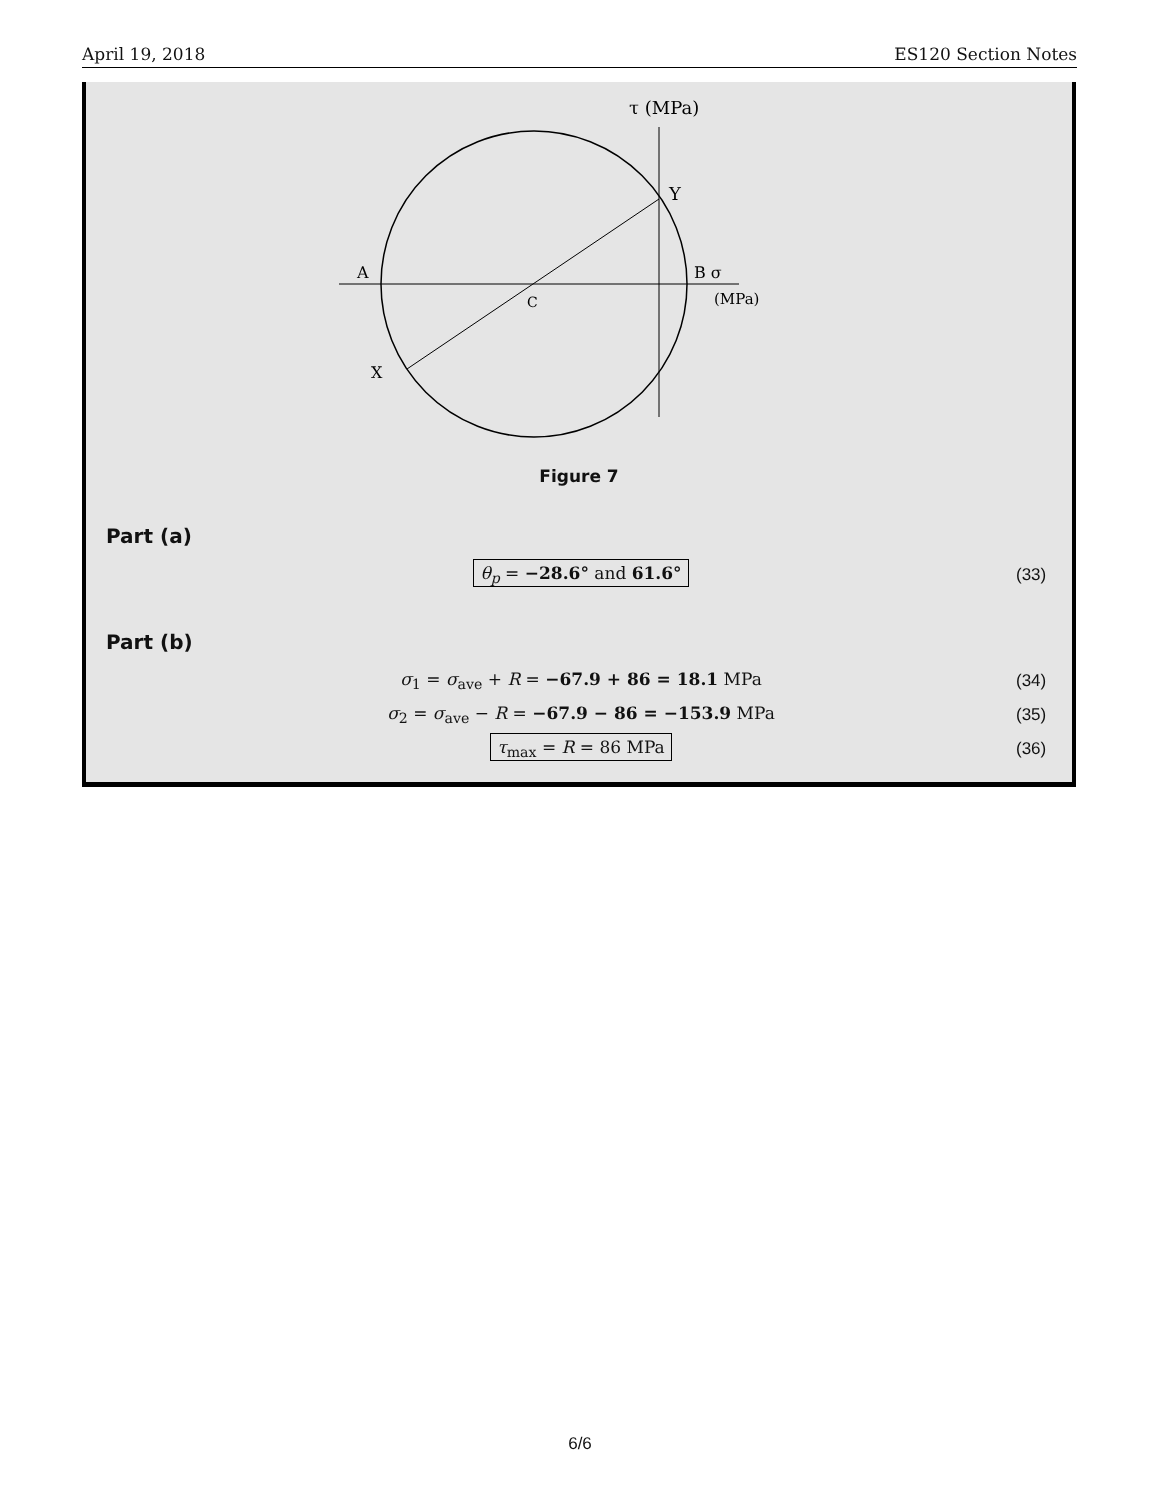April 19, 2018 ES120 Section Notes
τ (MPa)
Y
A
B σ
(MPa)
C
X
Figure 7
Part (a)
θ<sub>p</sub> = −28.6° and 61.6° (33)
Part (b)
σ<sub>1</sub> = σ<sub>ave</sub> + R = −67.9 + 86 = 18.1 MPa (34)
σ<sub>2</sub> = σ<sub>ave</sub> − R = −67.9 − 86 = −153.9 MPa (35)
τ<sub>max</sub> = R = 86 MPa (36)
6/6